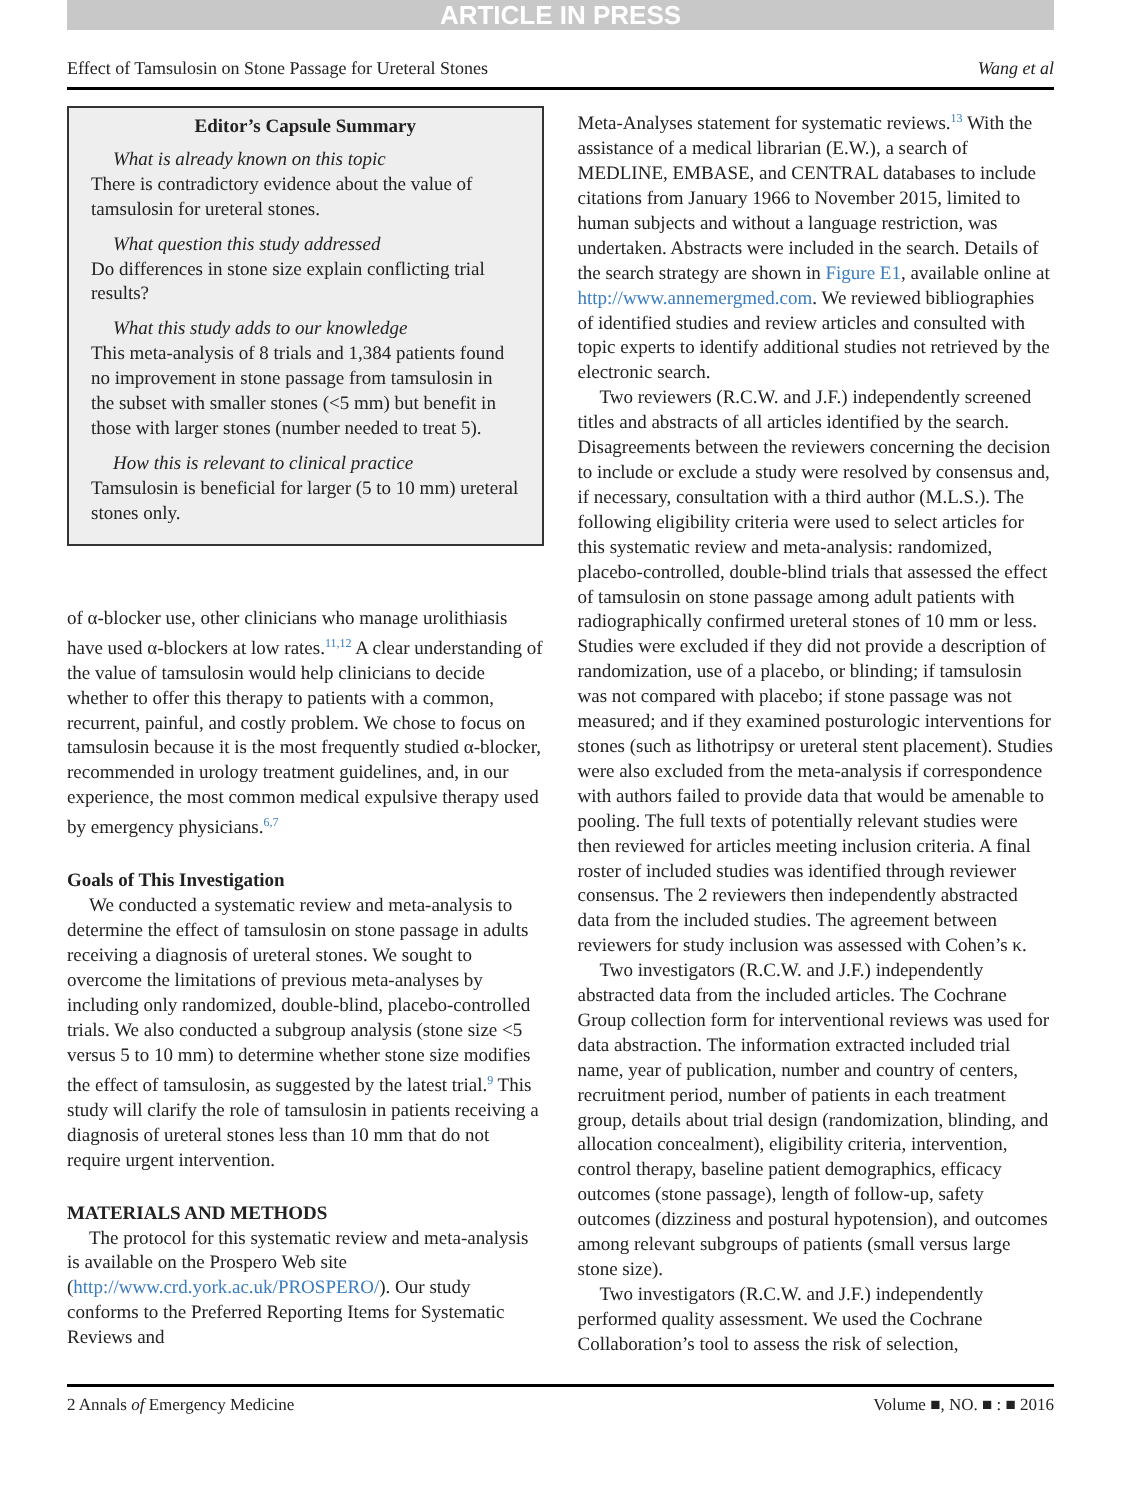ARTICLE IN PRESS
Effect of Tamsulosin on Stone Passage for Ureteral Stones Wang et al
Editor’s Capsule Summary
What is already known on this topic
There is contradictory evidence about the value of tamsulosin for ureteral stones.
What question this study addressed
Do differences in stone size explain conflicting trial results?
What this study adds to our knowledge
This meta-analysis of 8 trials and 1,384 patients found no improvement in stone passage from tamsulosin in the subset with smaller stones (<5 mm) but benefit in those with larger stones (number needed to treat 5).
How this is relevant to clinical practice
Tamsulosin is beneficial for larger (5 to 10 mm) ureteral stones only.
of α-blocker use, other clinicians who manage urolithiasis have used α-blockers at low rates.<sup>11,12</sup> A clear understanding of the value of tamsulosin would help clinicians to decide whether to offer this therapy to patients with a common, recurrent, painful, and costly problem. We chose to focus on tamsulosin because it is the most frequently studied α-blocker, recommended in urology treatment guidelines, and, in our experience, the most common medical expulsive therapy used by emergency physicians.<sup>6,7</sup>
Goals of This Investigation
We conducted a systematic review and meta-analysis to determine the effect of tamsulosin on stone passage in adults receiving a diagnosis of ureteral stones. We sought to overcome the limitations of previous meta-analyses by including only randomized, double-blind, placebo-controlled trials. We also conducted a subgroup analysis (stone size <5 versus 5 to 10 mm) to determine whether stone size modifies the effect of tamsulosin, as suggested by the latest trial.<sup>9</sup> This study will clarify the role of tamsulosin in patients receiving a diagnosis of ureteral stones less than 10 mm that do not require urgent intervention.
MATERIALS AND METHODS
The protocol for this systematic review and meta-analysis is available on the Prospero Web site (http://www.crd.york.ac.uk/PROSPERO/). Our study conforms to the Preferred Reporting Items for Systematic Reviews and
Meta-Analyses statement for systematic reviews.<sup>13</sup> With the assistance of a medical librarian (E.W.), a search of MEDLINE, EMBASE, and CENTRAL databases to include citations from January 1966 to November 2015, limited to human subjects and without a language restriction, was undertaken. Abstracts were included in the search. Details of the search strategy are shown in Figure E1, available online at http://www.annemergmed.com. We reviewed bibliographies of identified studies and review articles and consulted with topic experts to identify additional studies not retrieved by the electronic search.
Two reviewers (R.C.W. and J.F.) independently screened titles and abstracts of all articles identified by the search. Disagreements between the reviewers concerning the decision to include or exclude a study were resolved by consensus and, if necessary, consultation with a third author (M.L.S.). The following eligibility criteria were used to select articles for this systematic review and meta-analysis: randomized, placebo-controlled, double-blind trials that assessed the effect of tamsulosin on stone passage among adult patients with radiographically confirmed ureteral stones of 10 mm or less. Studies were excluded if they did not provide a description of randomization, use of a placebo, or blinding; if tamsulosin was not compared with placebo; if stone passage was not measured; and if they examined posturologic interventions for stones (such as lithotripsy or ureteral stent placement). Studies were also excluded from the meta-analysis if correspondence with authors failed to provide data that would be amenable to pooling. The full texts of potentially relevant studies were then reviewed for articles meeting inclusion criteria. A final roster of included studies was identified through reviewer consensus. The 2 reviewers then independently abstracted data from the included studies. The agreement between reviewers for study inclusion was assessed with Cohen’s κ.
Two investigators (R.C.W. and J.F.) independently abstracted data from the included articles. The Cochrane Group collection form for interventional reviews was used for data abstraction. The information extracted included trial name, year of publication, number and country of centers, recruitment period, number of patients in each treatment group, details about trial design (randomization, blinding, and allocation concealment), eligibility criteria, intervention, control therapy, baseline patient demographics, efficacy outcomes (stone passage), length of follow-up, safety outcomes (dizziness and postural hypotension), and outcomes among relevant subgroups of patients (small versus large stone size).
Two investigators (R.C.W. and J.F.) independently performed quality assessment. We used the Cochrane Collaboration’s tool to assess the risk of selection,
2 Annals of Emergency Medicine Volume ■, NO. ■ : ■ 2016